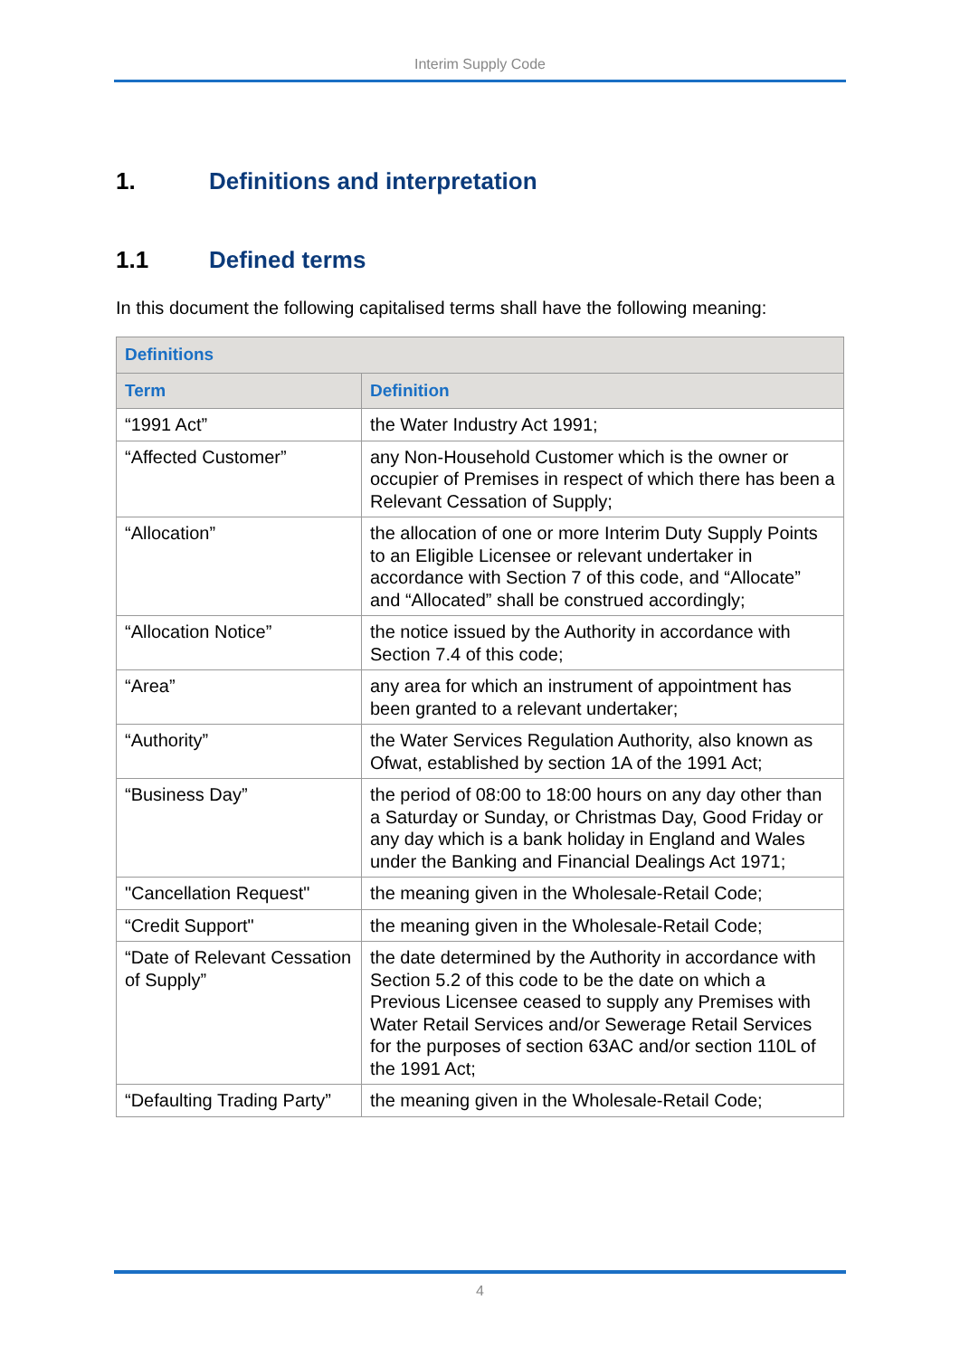Interim Supply Code
1. Definitions and interpretation
1.1 Defined terms
In this document the following capitalised terms shall have the following meaning:
| Definitions | |
| --- | --- |
| Term | Definition |
| “1991 Act” | the Water Industry Act 1991; |
| “Affected Customer” | any Non-Household Customer which is the owner or occupier of Premises in respect of which there has been a Relevant Cessation of Supply; |
| “Allocation” | the allocation of one or more Interim Duty Supply Points to an Eligible Licensee or relevant undertaker in accordance with Section 7 of this code, and “Allocate” and “Allocated” shall be construed accordingly; |
| “Allocation Notice” | the notice issued by the Authority in accordance with Section 7.4 of this code; |
| “Area” | any area for which an instrument of appointment has been granted to a relevant undertaker; |
| “Authority” | the Water Services Regulation Authority, also known as Ofwat, established by section 1A of the 1991 Act; |
| “Business Day” | the period of 08:00 to 18:00 hours on any day other than a Saturday or Sunday, or Christmas Day, Good Friday or any day which is a bank holiday in England and Wales under the Banking and Financial Dealings Act 1971; |
| "Cancellation Request" | the meaning given in the Wholesale-Retail Code; |
| “Credit Support" | the meaning given in the Wholesale-Retail Code; |
| “Date of Relevant Cessation of Supply” | the date determined by the Authority in accordance with Section 5.2 of this code to be the date on which a Previous Licensee ceased to supply any Premises with Water Retail Services and/or Sewerage Retail Services for the purposes of section 63AC and/or section 110L of the 1991 Act; |
| “Defaulting Trading Party” | the meaning given in the Wholesale-Retail Code; |
4